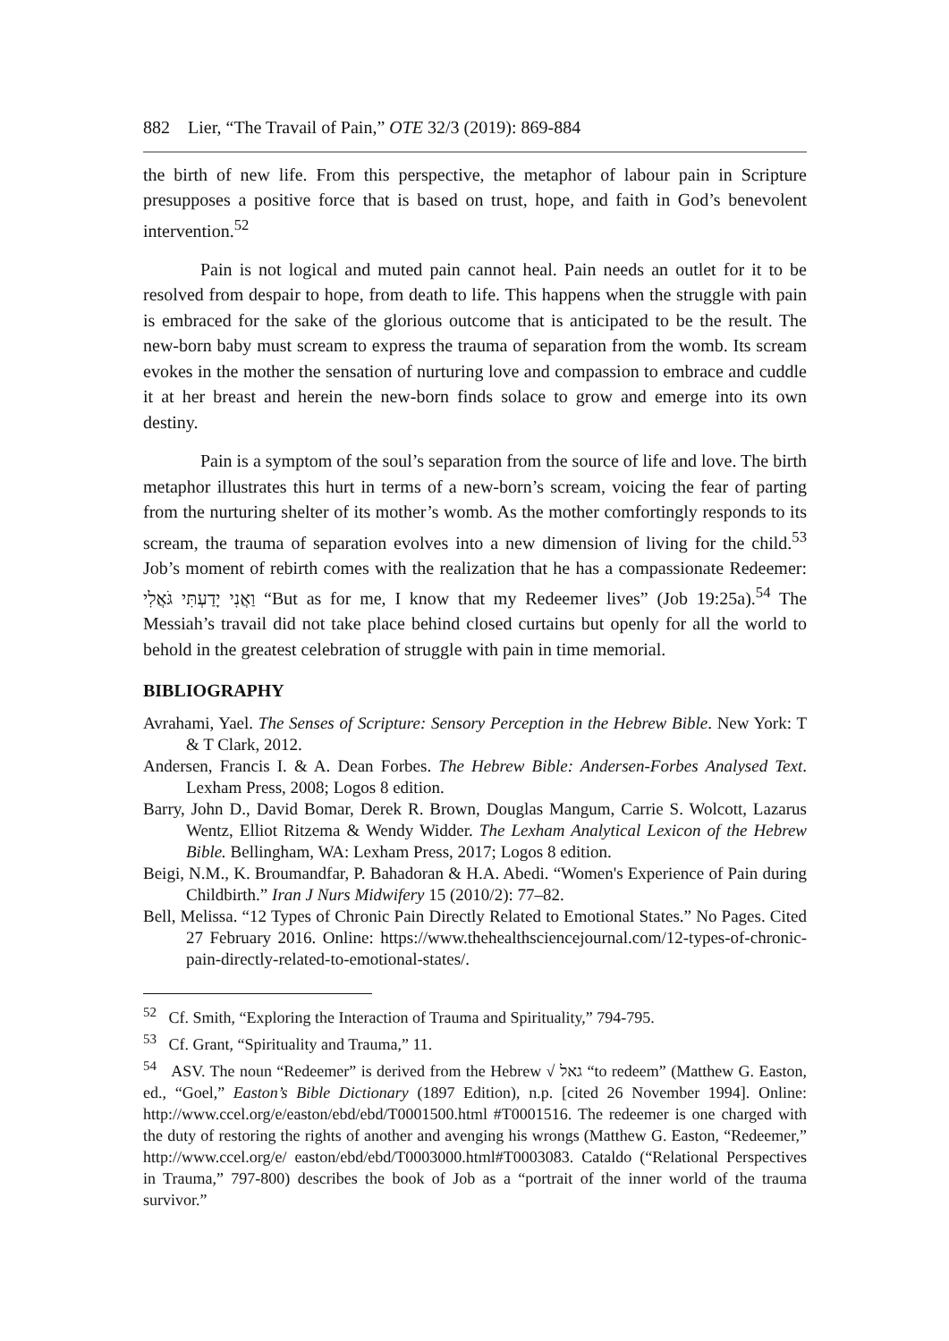882 Lier, “The Travail of Pain,” OTE 32/3 (2019): 869-884
the birth of new life. From this perspective, the metaphor of labour pain in Scripture presupposes a positive force that is based on trust, hope, and faith in God’s benevolent intervention.<sup>52</sup>
Pain is not logical and muted pain cannot heal. Pain needs an outlet for it to be resolved from despair to hope, from death to life. This happens when the struggle with pain is embraced for the sake of the glorious outcome that is anticipated to be the result. The new-born baby must scream to express the trauma of separation from the womb. Its scream evokes in the mother the sensation of nurturing love and compassion to embrace and cuddle it at her breast and herein the new-born finds solace to grow and emerge into its own destiny.
Pain is a symptom of the soul’s separation from the source of life and love. The birth metaphor illustrates this hurt in terms of a new-born’s scream, voicing the fear of parting from the nurturing shelter of its mother’s womb. As the mother comfortingly responds to its scream, the trauma of separation evolves into a new dimension of living for the child.<sup>53</sup> Job’s moment of rebirth comes with the realization that he has a compassionate Redeemer: וַאֲנִי יָדַעְתִּי גֹּאֲלִי “But as for me, I know that my Redeemer lives” (Job 19:25a).<sup>54</sup> The Messiah’s travail did not take place behind closed curtains but openly for all the world to behold in the greatest celebration of struggle with pain in time memorial.
BIBLIOGRAPHY
Avrahami, Yael. The Senses of Scripture: Sensory Perception in the Hebrew Bible. New York: T & T Clark, 2012.
Andersen, Francis I. & A. Dean Forbes. The Hebrew Bible: Andersen-Forbes Analysed Text. Lexham Press, 2008; Logos 8 edition.
Barry, John D., David Bomar, Derek R. Brown, Douglas Mangum, Carrie S. Wolcott, Lazarus Wentz, Elliot Ritzema & Wendy Widder. The Lexham Analytical Lexicon of the Hebrew Bible. Bellingham, WA: Lexham Press, 2017; Logos 8 edition.
Beigi, N.M., K. Broumandfar, P. Bahadoran & H.A. Abedi. “Women's Experience of Pain during Childbirth.” Iran J Nurs Midwifery 15 (2010/2): 77–82.
Bell, Melissa. “12 Types of Chronic Pain Directly Related to Emotional States.” No Pages. Cited 27 February 2016. Online: https://www.thehealthsciencejournal.com/12-types-of-chronic-pain-directly-related-to-emotional-states/.
<sup>52</sup> Cf. Smith, “Exploring the Interaction of Trauma and Spirituality,” 794-795.
<sup>53</sup> Cf. Grant, “Spirituality and Trauma,” 11.
<sup>54</sup> ASV. The noun “Redeemer” is derived from the Hebrew √ גאל “to redeem” (Matthew G. Easton, ed., “Goel,” Easton’s Bible Dictionary (1897 Edition), n.p. [cited 26 November 1994]. Online: http://www.ccel.org/e/easton/ebd/ebd/T0001500.html #T0001516. The redeemer is one charged with the duty of restoring the rights of another and avenging his wrongs (Matthew G. Easton, “Redeemer,” http://www.ccel.org/e/ easton/ebd/ebd/T0003000.html#T0003083. Cataldo (“Relational Perspectives in Trauma,” 797-800) describes the book of Job as a “portrait of the inner world of the trauma survivor.”